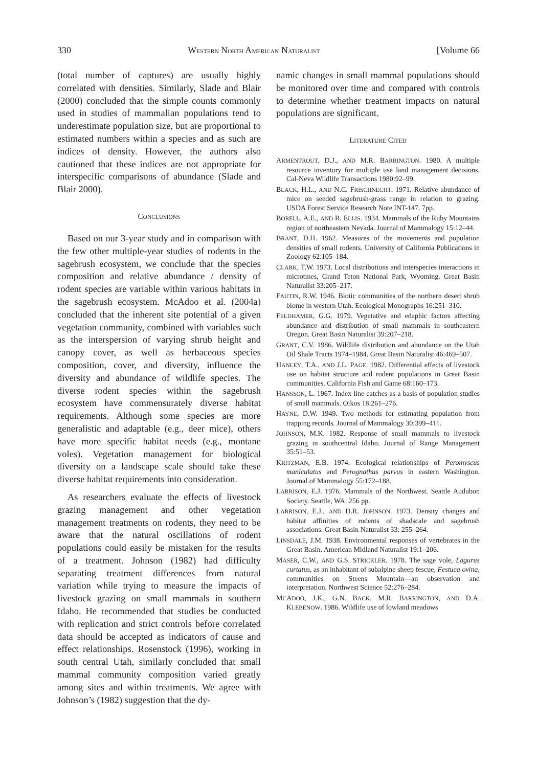330 WESTERN NORTH AMERICAN NATURALIST [Volume 66
(total number of captures) are usually highly correlated with densities. Similarly, Slade and Blair (2000) concluded that the simple counts commonly used in studies of mammalian populations tend to underestimate population size, but are proportional to estimated numbers within a species and as such are indices of density. However, the authors also cautioned that these indices are not appropriate for interspecific comparisons of abundance (Slade and Blair 2000).
CONCLUSIONS
Based on our 3-year study and in comparison with the few other multiple-year studies of rodents in the sagebrush ecosystem, we conclude that the species composition and relative abundance / density of rodent species are variable within various habitats in the sagebrush ecosystem. McAdoo et al. (2004a) concluded that the inherent site potential of a given vegetation community, combined with variables such as the interspersion of varying shrub height and canopy cover, as well as herbaceous species composition, cover, and diversity, influence the diversity and abundance of wildlife species. The diverse rodent species within the sagebrush ecosystem have commensurately diverse habitat requirements. Although some species are more generalistic and adaptable (e.g., deer mice), others have more specific habitat needs (e.g., montane voles). Vegetation management for biological diversity on a landscape scale should take these diverse habitat requirements into consideration.
As researchers evaluate the effects of livestock grazing management and other vegetation management treatments on rodents, they need to be aware that the natural oscillations of rodent populations could easily be mistaken for the results of a treatment. Johnson (1982) had difficulty separating treatment differences from natural variation while trying to measure the impacts of livestock grazing on small mammals in southern Idaho. He recommended that studies be conducted with replication and strict controls before correlated data should be accepted as indicators of cause and effect relationships. Rosenstock (1996), working in south central Utah, similarly concluded that small mammal community composition varied greatly among sites and within treatments. We agree with Johnson’s (1982) suggestion that the dy-
namic changes in small mammal populations should be monitored over time and compared with controls to determine whether treatment impacts on natural populations are significant.
LITERATURE CITED
ARMENTROUT, D.J., AND M.R. BARRINGTON. 1980. A multiple resource inventory for multiple use land management decisions. Cal-Neva Wildlife Transactions 1980:92–99.
BLACK, H.L., AND N.C. FRISCHNECHT. 1971. Relative abundance of mice on seeded sagebrush-grass range in relation to grazing. USDA Forest Service Research Note INT-147. 7pp.
BORELL, A.E., AND R. ELLIS. 1934. Mammals of the Ruby Mountains region of northeastern Nevada. Journal of Mammalogy 15:12–44.
BRANT, D.H. 1962. Measures of the movements and population densities of small rodents. University of California Publications in Zoology 62:105–184.
CLARK, T.W. 1973. Local distributions and interspecies interactions in microtines, Grand Teton National Park, Wyoming. Great Basin Naturalist 33:205–217.
FAUTIN, R.W. 1946. Biotic communities of the northern desert shrub biome in western Utah. Ecological Monographs 16:251–310.
FELDHAMER, G.G. 1979. Vegetative and edaphic factors affecting abundance and distribution of small mammals in southeastern Oregon. Great Basin Naturalist 39:207–218.
GRANT, C.V. 1986. Wildlife distribution and abundance on the Utah Oil Shale Tracts 1974–1984. Great Basin Naturalist 46:469–507.
HANLEY, T.A., AND J.L. PAGE. 1982. Differential effects of livestock use on habitat structure and rodent populations in Great Basin communities. California Fish and Game 68:160–173.
HANSSON, L. 1967. Index line catches as a basis of population studies of small mammals. Oikos 18:261–276.
HAYNE, D.W. 1949. Two methods for estimating population from trapping records. Journal of Mammalogy 30:399–411.
JOHNSON, M.K. 1982. Response of small mammals to livestock grazing in southcentral Idaho. Journal of Range Management 35:51–53.
KRITZMAN, E.B. 1974. Ecological relationships of Peromyscus maniculatus and Perognathus parvus in eastern Washington. Journal of Mammalogy 55:172–188.
LARRISON, E.J. 1976. Mammals of the Northwest. Seattle Audubon Society. Seattle, WA. 256 pp.
LARRISON, E.J., AND D.R. JOHNSON. 1973. Density changes and habitat affinities of rodents of shadscale and sagebrush associations. Great Basin Naturalist 33: 255–264.
LINSDALE, J.M. 1938. Environmental responses of vertebrates in the Great Basin. American Midland Naturalist 19:1–206.
MASER, C.W., AND G.S. STRICKLER. 1978. The sage vole, Lagurus curtatus, as an inhabitant of subalpine sheep fescue, Festuca ovina, communities on Steens Mountain—an observation and interpretation. Northwest Science 52:276–284.
MCADOO, J.K., G.N. BACK, M.R. BARRINGTON, AND D.A. KLEBENOW. 1986. Wildlife use of lowland meadows